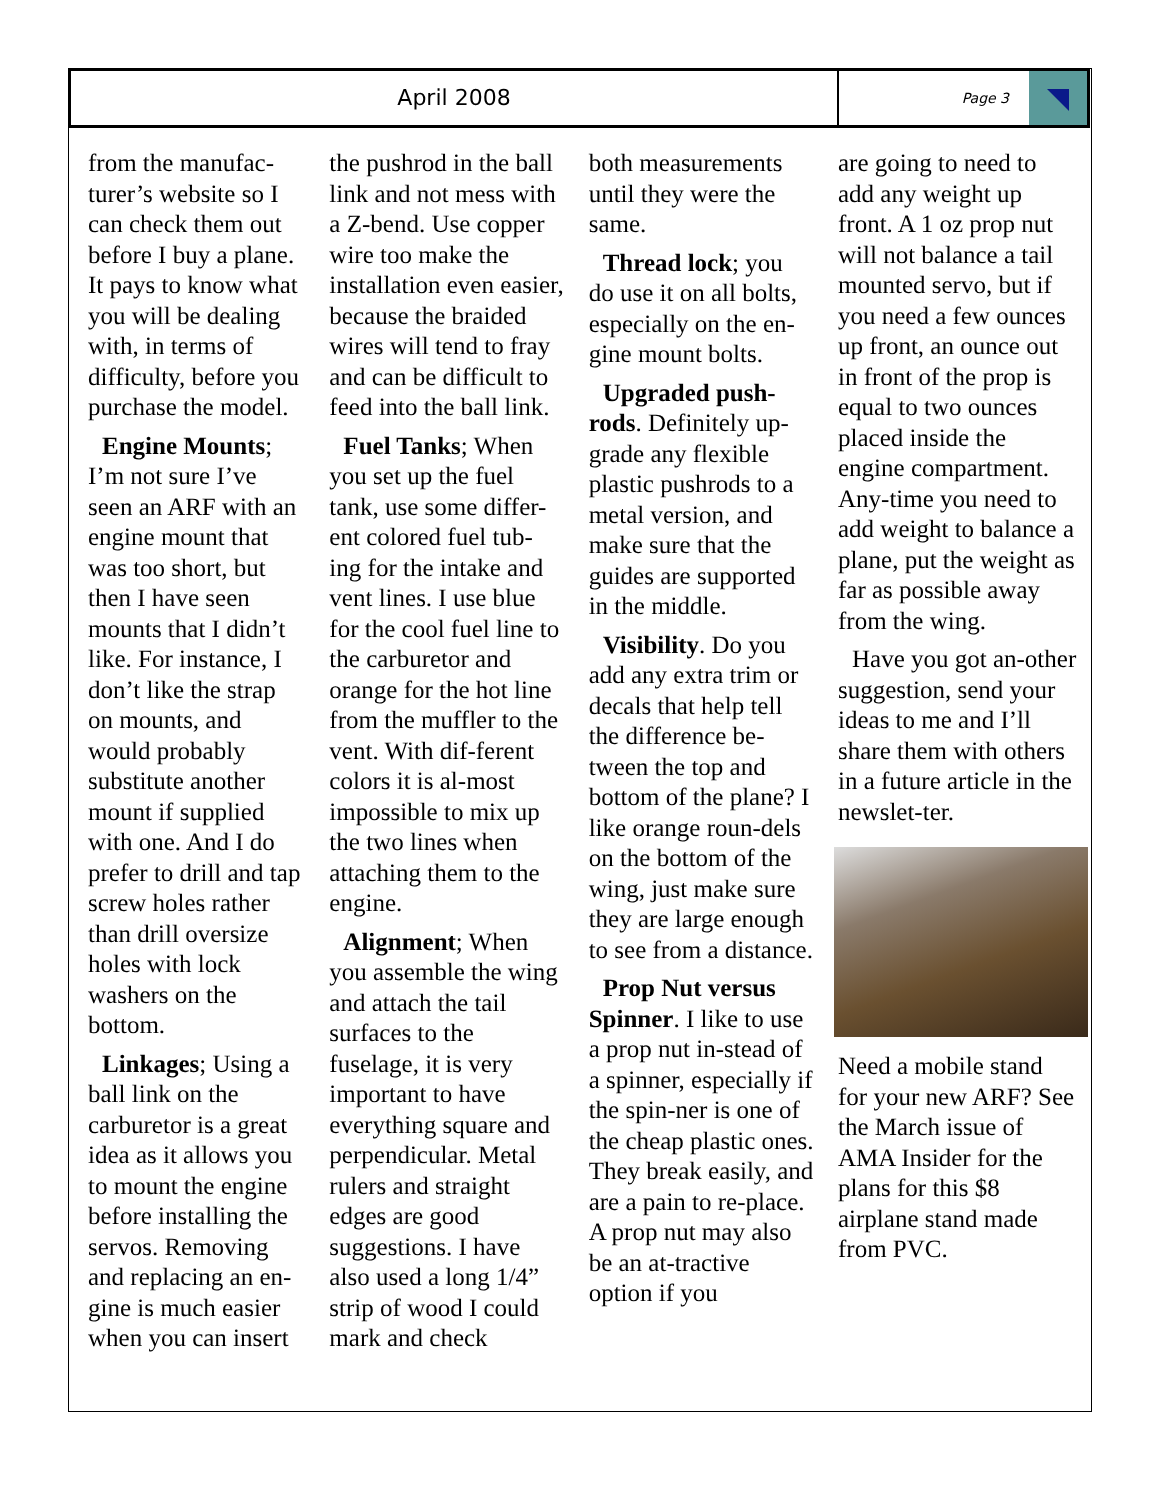April 2008
Page 3
from the manufac-turer’s website so I can check them out before I buy a plane. It pays to know what you will be dealing with, in terms of difficulty, before you purchase the model.
Engine Mounts; I’m not sure I’ve seen an ARF with an engine mount that was too short, but then I have seen mounts that I didn’t like. For instance, I don’t like the strap on mounts, and would probably substitute another mount if supplied with one. And I do prefer to drill and tap screw holes rather than drill oversize holes with lock washers on the bottom.
Linkages; Using a ball link on the carburetor is a great idea as it allows you to mount the engine before installing the servos. Removing and replacing an en-gine is much easier when you can insert
the pushrod in the ball link and not mess with a Z-bend. Use copper wire too make the installation even easier, because the braided wires will tend to fray and can be difficult to feed into the ball link.
Fuel Tanks; When you set up the fuel tank, use some differ-ent colored fuel tub-ing for the intake and vent lines. I use blue for the cool fuel line to the carburetor and orange for the hot line from the muffler to the vent. With dif-ferent colors it is al-most impossible to mix up the two lines when attaching them to the engine.
Alignment; When you assemble the wing and attach the tail surfaces to the fuselage, it is very important to have everything square and perpendicular. Metal rulers and straight edges are good suggestions. I have also used a long 1/4” strip of wood I could mark and check
both measurements until they were the same.
Thread lock; you do use it on all bolts, especially on the en-gine mount bolts.
Upgraded push-rods. Definitely up-grade any flexible plastic pushrods to a metal version, and make sure that the guides are supported in the middle.
Visibility. Do you add any extra trim or decals that help tell the difference be-tween the top and bottom of the plane? I like orange roun-dels on the bottom of the wing, just make sure they are large enough to see from a distance.
Prop Nut versus Spinner. I like to use a prop nut in-stead of a spinner, especially if the spin-ner is one of the cheap plastic ones. They break easily, and are a pain to re-place. A prop nut may also be an at-tractive option if you
are going to need to add any weight up front. A 1 oz prop nut will not balance a tail mounted servo, but if you need a few ounces up front, an ounce out in front of the prop is equal to two ounces placed inside the engine compartment. Any-time you need to add weight to balance a plane, put the weight as far as possible away from the wing.
Have you got an-other suggestion, send your ideas to me and I’ll share them with others in a future article in the newslet-ter.
Need a mobile stand for your new ARF? See the March issue of AMA Insider for the plans for this $8 airplane stand made from PVC.